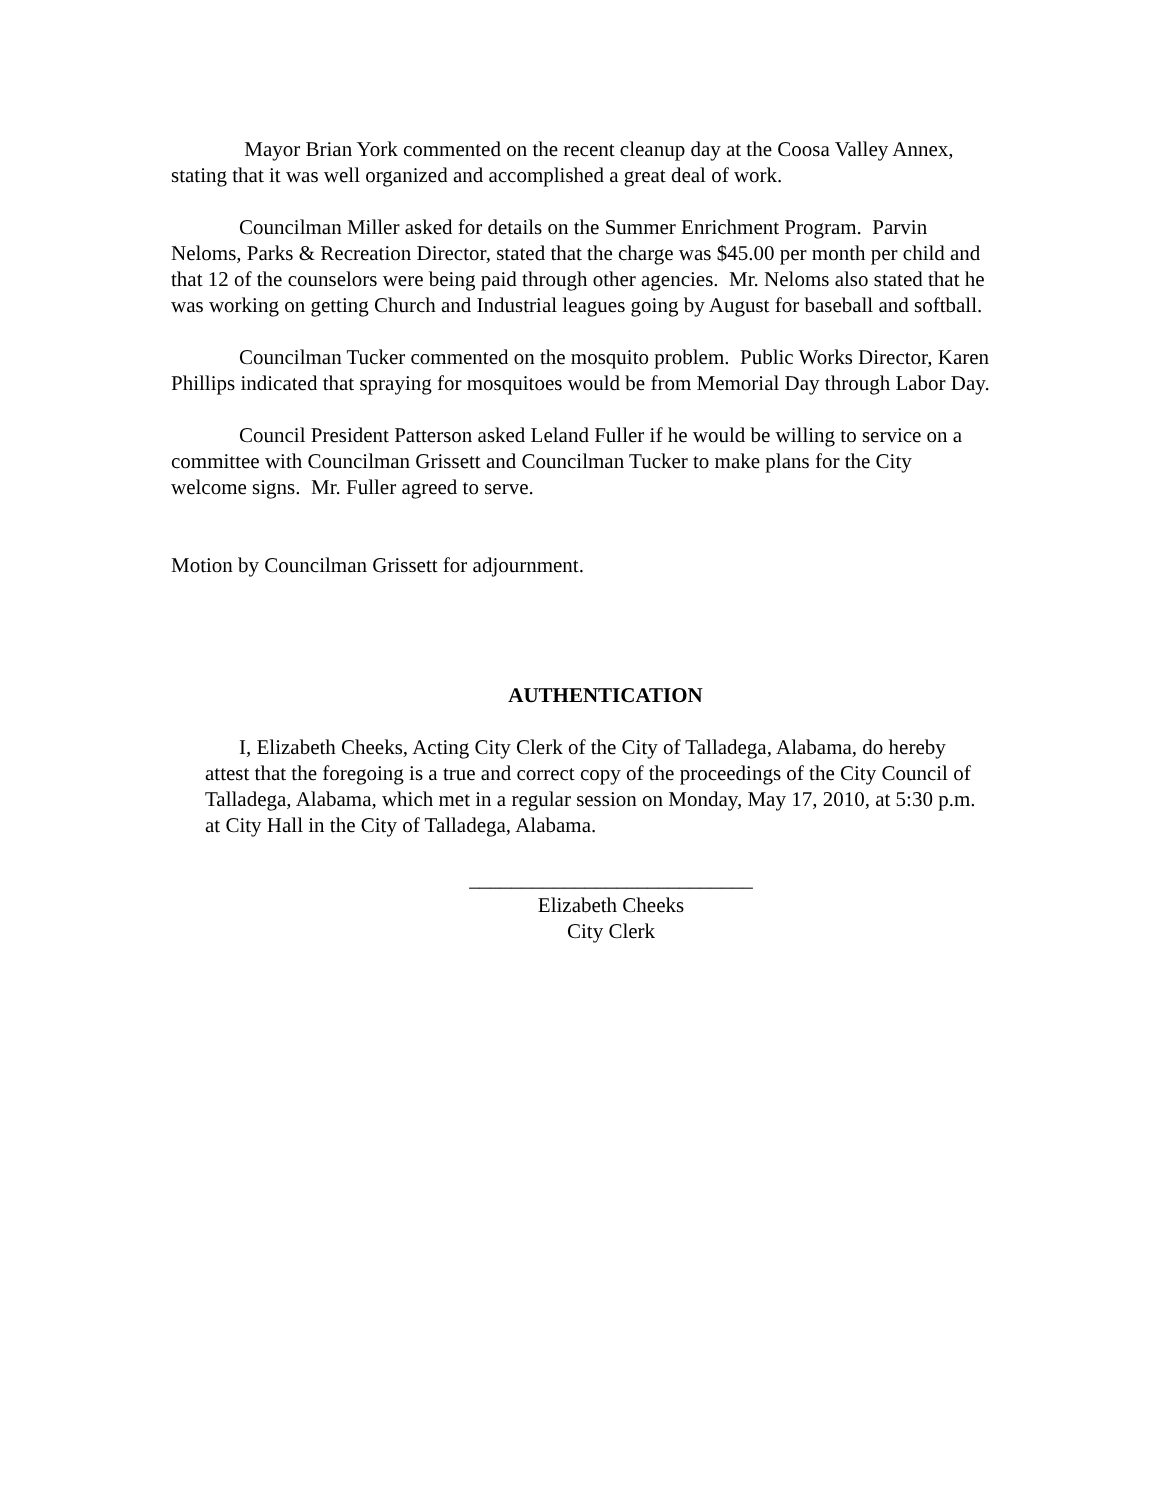Mayor Brian York commented on the recent cleanup day at the Coosa Valley Annex, stating that it was well organized and accomplished a great deal of work.
Councilman Miller asked for details on the Summer Enrichment Program. Parvin Neloms, Parks & Recreation Director, stated that the charge was $45.00 per month per child and that 12 of the counselors were being paid through other agencies. Mr. Neloms also stated that he was working on getting Church and Industrial leagues going by August for baseball and softball.
Councilman Tucker commented on the mosquito problem. Public Works Director, Karen Phillips indicated that spraying for mosquitoes would be from Memorial Day through Labor Day.
Council President Patterson asked Leland Fuller if he would be willing to service on a committee with Councilman Grissett and Councilman Tucker to make plans for the City welcome signs. Mr. Fuller agreed to serve.
Motion by Councilman Grissett for adjournment.
AUTHENTICATION
I, Elizabeth Cheeks, Acting City Clerk of the City of Talladega, Alabama, do hereby attest that the foregoing is a true and correct copy of the proceedings of the City Council of Talladega, Alabama, which met in a regular session on Monday, May 17, 2010, at 5:30 p.m. at City Hall in the City of Talladega, Alabama.
___________________________
Elizabeth Cheeks
City Clerk